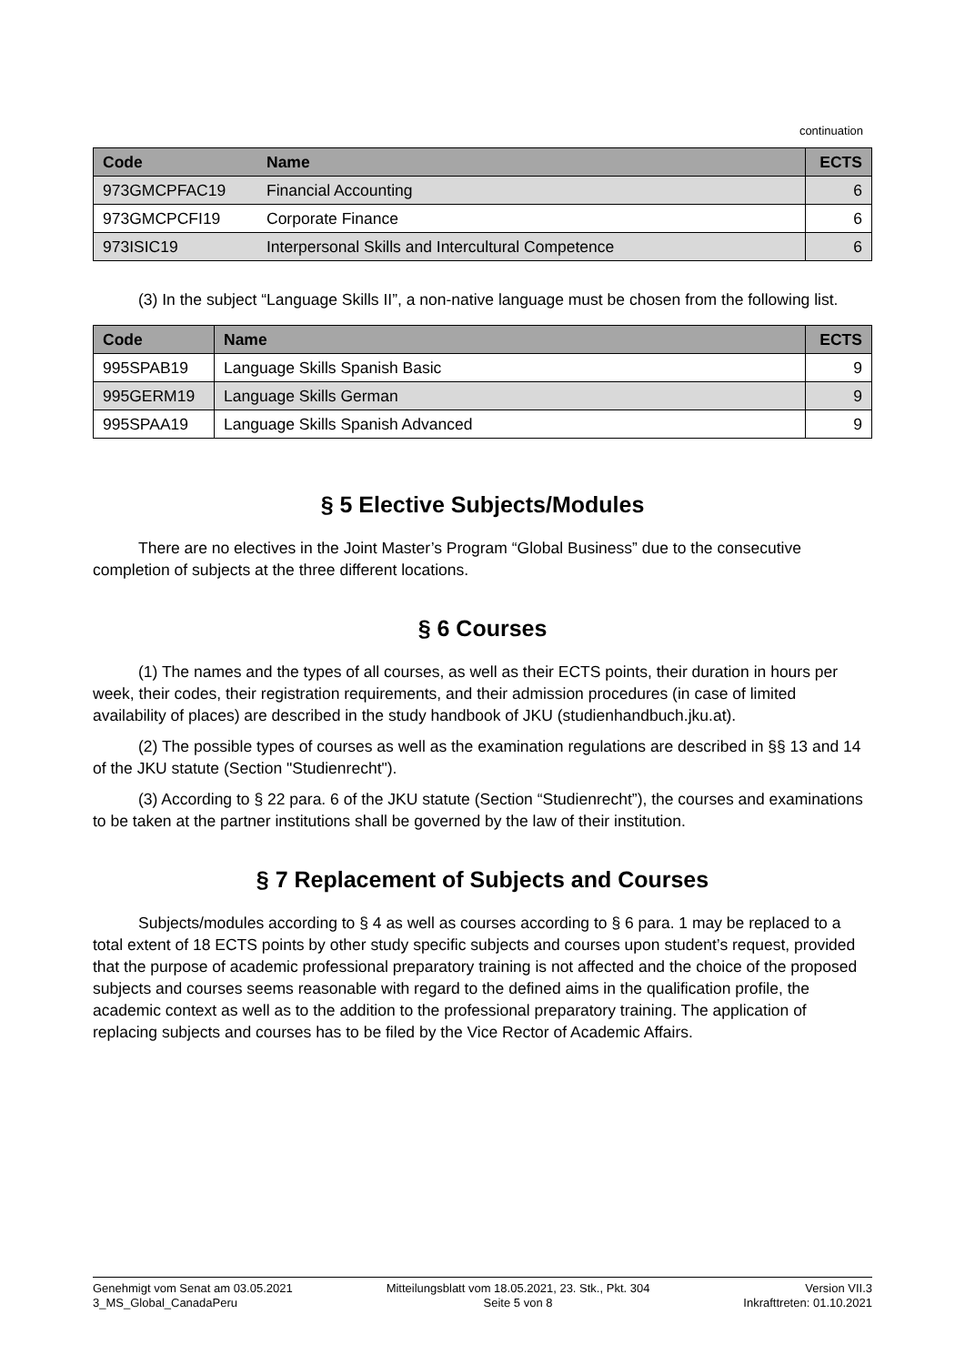continuation
| Code | Name | ECTS |
| --- | --- | --- |
| 973GMCPFAC19 | Financial Accounting | 6 |
| 973GMCPCFI19 | Corporate Finance | 6 |
| 973ISIC19 | Interpersonal Skills and Intercultural Competence | 6 |
(3) In the subject “Language Skills II”, a non-native language must be chosen from the following list.
| Code | Name | ECTS |
| --- | --- | --- |
| 995SPAB19 | Language Skills Spanish Basic | 9 |
| 995GERM19 | Language Skills German | 9 |
| 995SPAA19 | Language Skills Spanish Advanced | 9 |
§ 5 Elective Subjects/Modules
There are no electives in the Joint Master’s Program “Global Business” due to the consecutive completion of subjects at the three different locations.
§ 6 Courses
(1) The names and the types of all courses, as well as their ECTS points, their duration in hours per week, their codes, their registration requirements, and their admission procedures (in case of limited availability of places) are described in the study handbook of JKU (studienhandbuch.jku.at).
(2) The possible types of courses as well as the examination regulations are described in §§ 13 and 14 of the JKU statute (Section "Studienrecht").
(3) According to § 22 para. 6 of the JKU statute (Section “Studienrecht”), the courses and examinations to be taken at the partner institutions shall be governed by the law of their institution.
§ 7 Replacement of Subjects and Courses
Subjects/modules according to § 4 as well as courses according to § 6 para. 1 may be replaced to a total extent of 18 ECTS points by other study specific subjects and courses upon student’s request, provided that the purpose of academic professional preparatory training is not affected and the choice of the proposed subjects and courses seems reasonable with regard to the defined aims in the qualification profile, the academic context as well as to the addition to the professional preparatory training. The application of replacing subjects and courses has to be filed by the Vice Rector of Academic Affairs.
Genehmigt vom Senat am 03.05.2021
3_MS_Global_CanadaPeru
Mitteilungsblatt vom 18.05.2021, 23. Stk., Pkt. 304
Seite 5 von 8
Version VII.3
Inkrafttreten: 01.10.2021